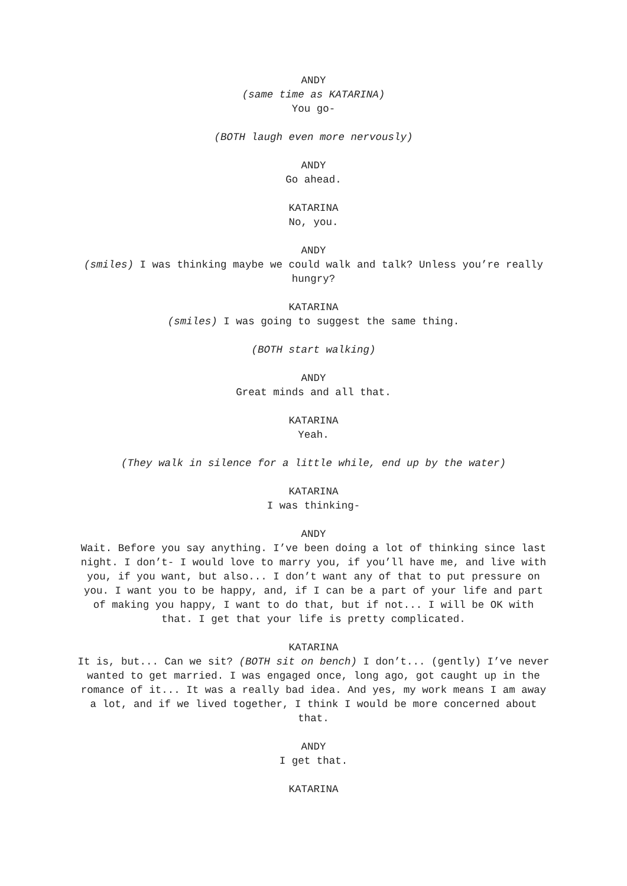ANDY
(same time as KATARINA)
You go-
(BOTH laugh even more nervously)
ANDY
Go ahead.
KATARINA
No, you.
ANDY
(smiles) I was thinking maybe we could walk and talk? Unless you’re really hungry?
KATARINA
(smiles) I was going to suggest the same thing.
(BOTH start walking)
ANDY
Great minds and all that.
KATARINA
Yeah.
(They walk in silence for a little while, end up by the water)
KATARINA
I was thinking-
ANDY
Wait. Before you say anything. I’ve been doing a lot of thinking since last night. I don’t- I would love to marry you, if you’ll have me, and live with you, if you want, but also... I don’t want any of that to put pressure on you. I want you to be happy, and, if I can be a part of your life and part of making you happy, I want to do that, but if not... I will be OK with that. I get that your life is pretty complicated.
KATARINA
It is, but... Can we sit? (BOTH sit on bench) I don’t... (gently) I’ve never wanted to get married. I was engaged once, long ago, got caught up in the romance of it... It was a really bad idea. And yes, my work means I am away a lot, and if we lived together, I think I would be more concerned about that.
ANDY
I get that.
KATARINA